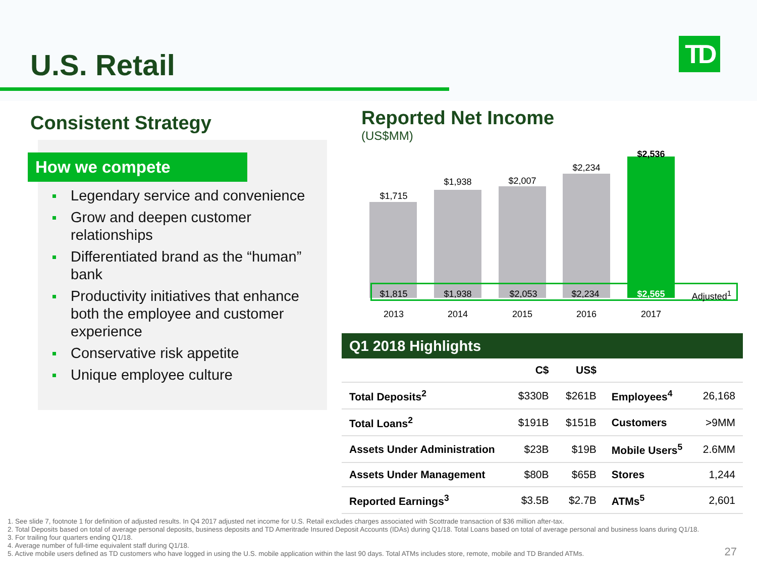U.S. Retail TD
Consistent Strategy
How we compete
Legendary service and convenience
Grow and deepen customer relationships
Differentiated brand as the “human” bank
Productivity initiatives that enhance both the employee and customer experience
Conservative risk appetite
Unique employee culture
Reported Net Income
(US$MM)
$1,715
$1,938 $2,007
$2,234
$2,536
$1,815 $1,938 $2,053 $2,234 $2,565 Adjusted<sup>1</sup>
2013 2014 2015 2016 2017
| Q1 2018 Highlights | | | | |
| --- | --- | --- | --- | --- |
| | C$ | US$ | | |
| Total Deposits<sup>2</sup> | $330B | $261B | Employees<sup>4</sup> | 26,168 |
| Total Loans<sup>2</sup> | $191B | $151B | Customers | >9MM |
| Assets Under Administration | $23B | $19B | Mobile Users<sup>5</sup> | 2.6MM |
| Assets Under Management | $80B | $65B | Stores | 1,244 |
| Reported Earnings<sup>3</sup> | $3.5B | $2.7B | ATMs<sup>5</sup> | 2,601 |
1. See slide 7, footnote 1 for definition of adjusted results. In Q4 2017 adjusted net income for U.S. Retail excludes charges associated with Scottrade transaction of $36 million after-tax.
2. Total Deposits based on total of average personal deposits, business deposits and TD Ameritrade Insured Deposit Accounts (IDAs) during Q1/18. Total Loans based on total of average personal and business loans during Q1/18.
3. For trailing four quarters ending Q1/18.
4. Average number of full-time equivalent staff during Q1/18.
5. Active mobile users defined as TD customers who have logged in using the U.S. mobile application within the last 90 days. Total ATMs includes store, remote, mobile and TD Branded ATMs.
27